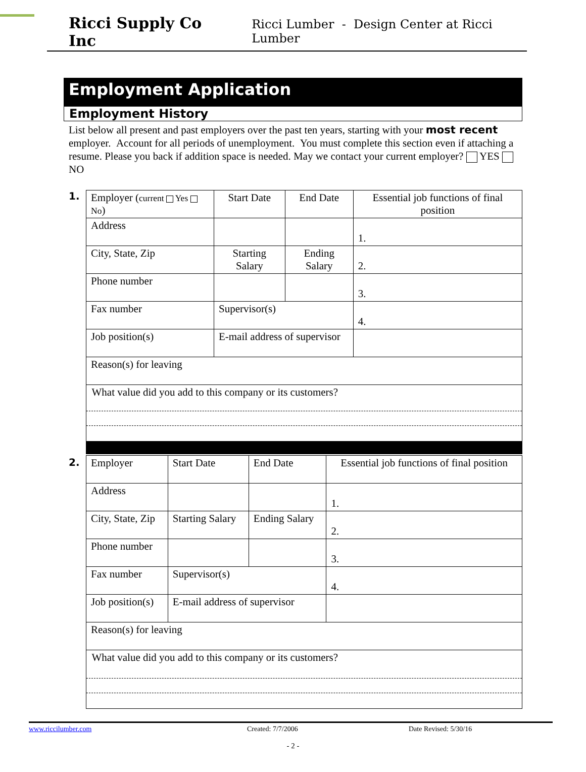Ricci Supply Co Inc Ricci Lumber - Design Center at Ricci Lumber
Employment Application
Employment History
List below all present and past employers over the past ten years, starting with your most recent employer. Account for all periods of unemployment. You must complete this section even if attaching a resume. Please you back if addition space is needed. May we contact your current employer? YES NO
1.
| Employer ( current Yes No ) | | Start Date | End Date | Essential job functions of final position |
| Address | | | | 1. |
| City, State, Zip | | Starting Salary | Ending Salary | 2. |
| Phone number | | | | 3. |
| Fax number | Supervisor(s) | | | 4. |
| Job position(s) | E-mail address of supervisor | | | |
| Reason(s) for leaving | | | | |
| What value did you add to this company or its customers? | | | | |
2.
| Employer | | Start Date | End Date | Essential job functions of final position |
| Address | | | | 1. |
| City, State, Zip | | Starting Salary | Ending Salary | 2. |
| Phone number | | | | 3. |
| Fax number | Supervisor(s) | | | 4. |
| Job position(s) | E-mail address of supervisor | | | |
| Reason(s) for leaving | | | | |
| What value did you add to this company or its customers? | | | | |
www.riccilumber.com Created: 7/7/2006 Date Revised: 5/30/16
- 2 -